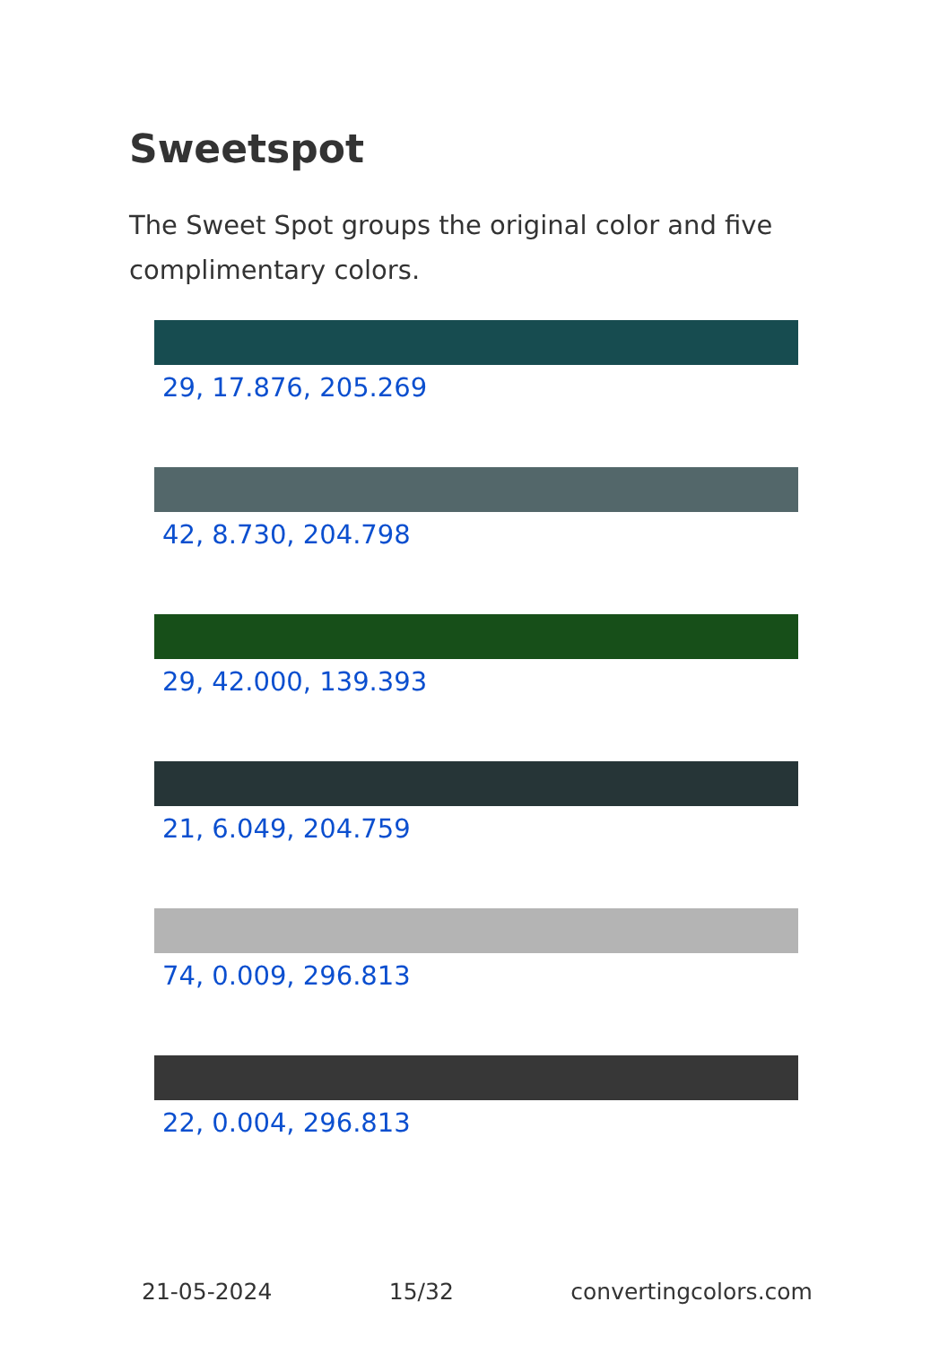Sweetspot
The Sweet Spot groups the original color and five complimentary colors.
29, 17.876, 205.269
42, 8.730, 204.798
29, 42.000, 139.393
21, 6.049, 204.759
74, 0.009, 296.813
22, 0.004, 296.813
21-05-2024 15/32 convertingcolors.com